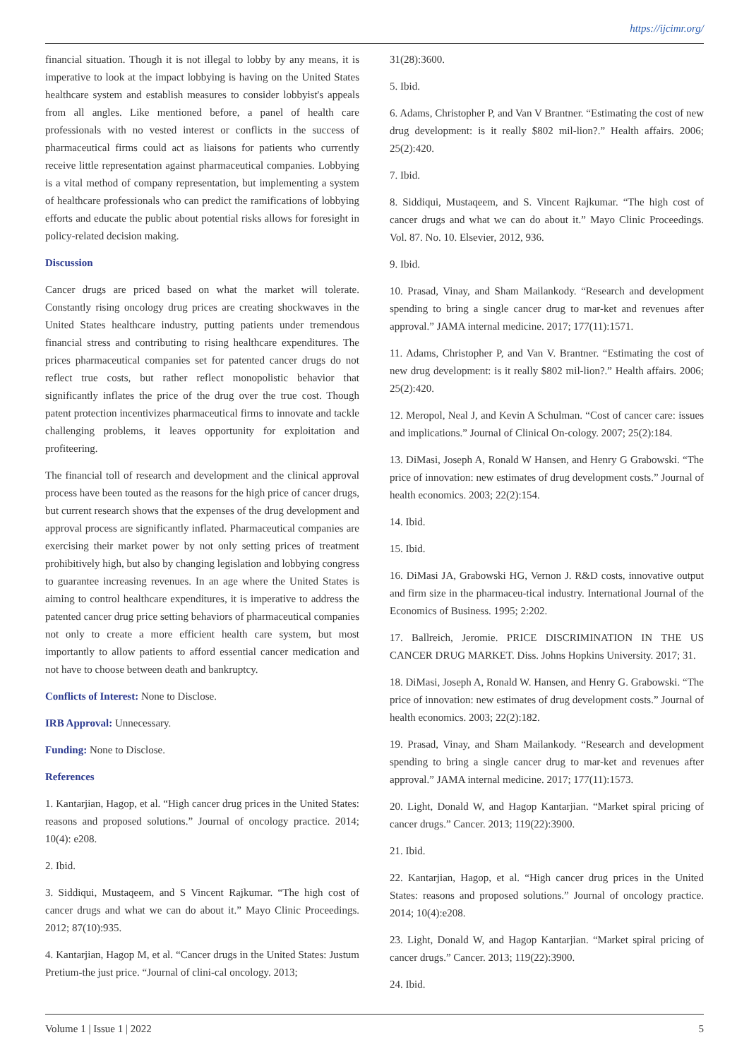https://ijcimr.org/
financial situation. Though it is not illegal to lobby by any means, it is imperative to look at the impact lobbying is having on the United States healthcare system and establish measures to consider lobbyist's appeals from all angles. Like mentioned before, a panel of health care professionals with no vested interest or conflicts in the success of pharmaceutical firms could act as liaisons for patients who currently receive little representation against pharmaceutical companies. Lobbying is a vital method of company representation, but implementing a system of healthcare professionals who can predict the ramifications of lobbying efforts and educate the public about potential risks allows for foresight in policy-related decision making.
Discussion
Cancer drugs are priced based on what the market will tolerate. Constantly rising oncology drug prices are creating shockwaves in the United States healthcare industry, putting patients under tremendous financial stress and contributing to rising healthcare expenditures. The prices pharmaceutical companies set for patented cancer drugs do not reflect true costs, but rather reflect monopolistic behavior that significantly inflates the price of the drug over the true cost. Though patent protection incentivizes pharmaceutical firms to innovate and tackle challenging problems, it leaves opportunity for exploitation and profiteering.
The financial toll of research and development and the clinical approval process have been touted as the reasons for the high price of cancer drugs, but current research shows that the expenses of the drug development and approval process are significantly inflated. Pharmaceutical companies are exercising their market power by not only setting prices of treatment prohibitively high, but also by changing legislation and lobbying congress to guarantee increasing revenues. In an age where the United States is aiming to control healthcare expenditures, it is imperative to address the patented cancer drug price setting behaviors of pharmaceutical companies not only to create a more efficient health care system, but most importantly to allow patients to afford essential cancer medication and not have to choose between death and bankruptcy.
Conflicts of Interest: None to Disclose.
IRB Approval: Unnecessary.
Funding: None to Disclose.
References
1. Kantarjian, Hagop, et al. “High cancer drug prices in the United States: reasons and proposed solutions.” Journal of oncology practice. 2014; 10(4): e208.
2. Ibid.
3. Siddiqui, Mustaqeem, and S Vincent Rajkumar. “The high cost of cancer drugs and what we can do about it.” Mayo Clinic Proceedings. 2012; 87(10):935.
4. Kantarjian, Hagop M, et al. “Cancer drugs in the United States: Justum Pretium-the just price. “Journal of clini-cal oncology. 2013;
31(28):3600.
5. Ibid.
6. Adams, Christopher P, and Van V Brantner. “Estimating the cost of new drug development: is it really $802 mil-lion?.” Health affairs. 2006; 25(2):420.
7. Ibid.
8. Siddiqui, Mustaqeem, and S. Vincent Rajkumar. “The high cost of cancer drugs and what we can do about it.” Mayo Clinic Proceedings. Vol. 87. No. 10. Elsevier, 2012, 936.
9. Ibid.
10. Prasad, Vinay, and Sham Mailankody. “Research and development spending to bring a single cancer drug to mar-ket and revenues after approval.” JAMA internal medicine. 2017; 177(11):1571.
11. Adams, Christopher P, and Van V. Brantner. “Estimating the cost of new drug development: is it really $802 mil-lion?.” Health affairs. 2006; 25(2):420.
12. Meropol, Neal J, and Kevin A Schulman. “Cost of cancer care: issues and implications.” Journal of Clinical On-cology. 2007; 25(2):184.
13. DiMasi, Joseph A, Ronald W Hansen, and Henry G Grabowski. “The price of innovation: new estimates of drug development costs.” Journal of health economics. 2003; 22(2):154.
14. Ibid.
15. Ibid.
16. DiMasi JA, Grabowski HG, Vernon J. R&D costs, innovative output and firm size in the pharmaceu-tical industry. International Journal of the Economics of Business. 1995; 2:202.
17. Ballreich, Jeromie. PRICE DISCRIMINATION IN THE US CANCER DRUG MARKET. Diss. Johns Hopkins University. 2017; 31.
18. DiMasi, Joseph A, Ronald W. Hansen, and Henry G. Grabowski. “The price of innovation: new estimates of drug development costs.” Journal of health economics. 2003; 22(2):182.
19. Prasad, Vinay, and Sham Mailankody. “Research and development spending to bring a single cancer drug to mar-ket and revenues after approval.” JAMA internal medicine. 2017; 177(11):1573.
20. Light, Donald W, and Hagop Kantarjian. “Market spiral pricing of cancer drugs.” Cancer. 2013; 119(22):3900.
21. Ibid.
22. Kantarjian, Hagop, et al. “High cancer drug prices in the United States: reasons and proposed solutions.” Journal of oncology practice. 2014; 10(4):e208.
23. Light, Donald W, and Hagop Kantarjian. “Market spiral pricing of cancer drugs.” Cancer. 2013; 119(22):3900.
24. Ibid.
Volume 1 | Issue 1 | 2022 5